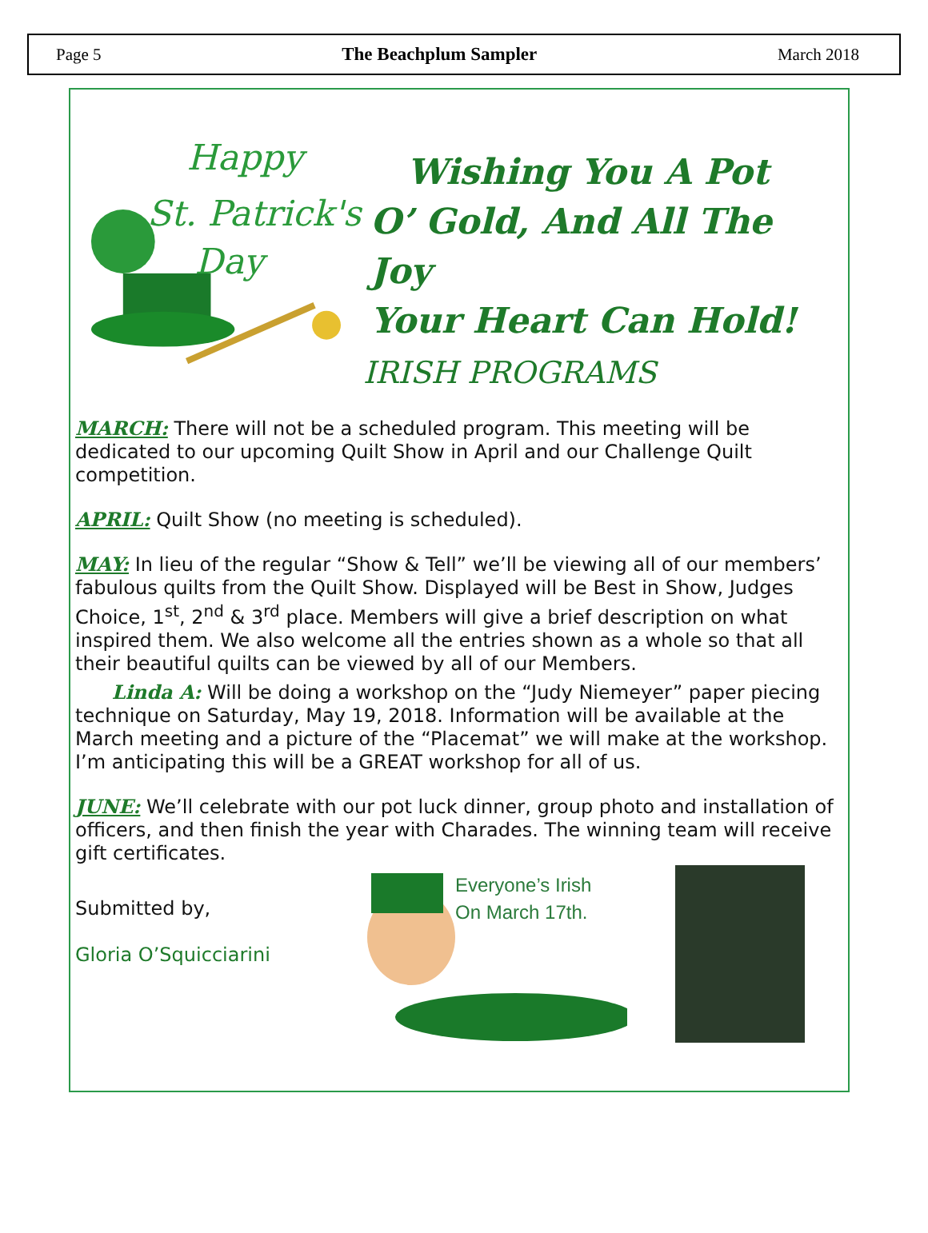Page 5 The Beachplum Sampler March 2018
Happy
St. Patrick's
Day
Wishing You A Pot
O’ Gold, And All The Joy
Your Heart Can Hold!
IRISH PROGRAMS
MARCH: There will not be a scheduled program. This meeting will be dedicated to our upcoming Quilt Show in April and our Challenge Quilt competition.
APRIL: Quilt Show (no meeting is scheduled).
MAY: In lieu of the regular “Show & Tell” we’ll be viewing all of our members’ fabulous quilts from the Quilt Show. Displayed will be Best in Show, Judges Choice, 1<sup>st</sup>, 2<sup>nd</sup> & 3<sup>rd</sup> place. Members will give a brief description on what inspired them. We also welcome all the entries shown as a whole so that all their beautiful quilts can be viewed by all of our Members.
Linda A: Will be doing a workshop on the “Judy Niemeyer” paper piecing technique on Saturday, May 19, 2018. Information will be available at the March meeting and a picture of the “Placemat” we will make at the workshop. I’m anticipating this will be a GREAT workshop for all of us.
JUNE: We’ll celebrate with our pot luck dinner, group photo and installation of officers, and then finish the year with Charades. The winning team will receive gift certificates.
Submitted by,
Gloria O’Squicciarini
Everyone’s Irish
On March 17th.